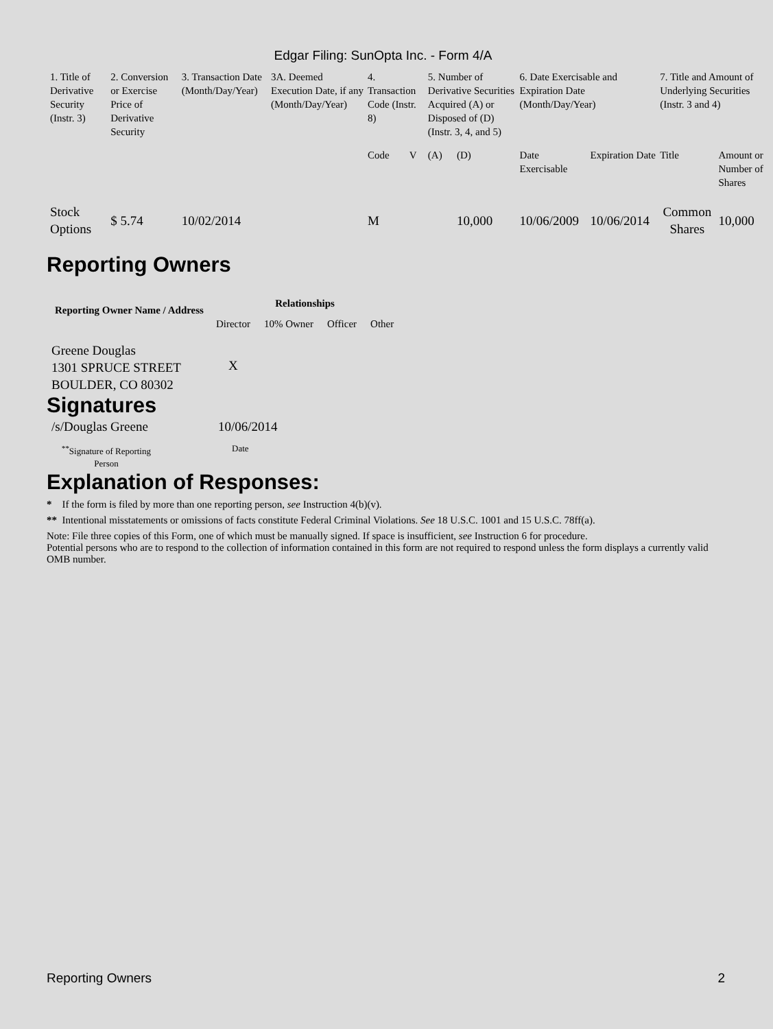Edgar Filing: SunOpta Inc. - Form 4/A
| 1. Title of Derivative Security (Instr. 3) | 2. Conversion or Exercise Price of Derivative Security | 3. Transaction Date (Month/Day/Year) | 3A. Deemed Execution Date, if any (Month/Day/Year) | 4. Transaction Code (Instr. 8) | | 5. Number of Derivative Securities Acquired (A) or Disposed of (D) (Instr. 3, 4, and 5) | | 6. Date Exercisable and Expiration Date (Month/Day/Year) | | 7. Title and Amount of Underlying Securities (Instr. 3 and 4) | |
| | | | | Code | V | (A) | (D) | Date Exercisable | Expiration Date | Title | Amount or Number of Shares |
| Stock Options | $ 5.74 | 10/02/2014 | | M | | | 10,000 | 10/06/2009 | 10/06/2014 | Common Shares | 10,000 |
Reporting Owners
| Reporting Owner Name / Address | Relationships | | | |
| --- | --- | --- | --- | --- |
| | Director | 10% Owner | Officer | Other |
| Greene Douglas 1301 SPRUCE STREET BOULDER, CO 80302 | X | | | |
Signatures
| /s/Douglas Greene | 10/06/2014 |
| <sup>**</sup> Signature of Reporting Person | Date |
Explanation of Responses:
* If the form is filed by more than one reporting person, see Instruction 4(b)(v).
** Intentional misstatements or omissions of facts constitute Federal Criminal Violations. See 18 U.S.C. 1001 and 15 U.S.C. 78ff(a).
Note: File three copies of this Form, one of which must be manually signed. If space is insufficient, see Instruction 6 for procedure.
Potential persons who are to respond to the collection of information contained in this form are not required to respond unless the form displays a currently valid OMB number.
Reporting Owners 2